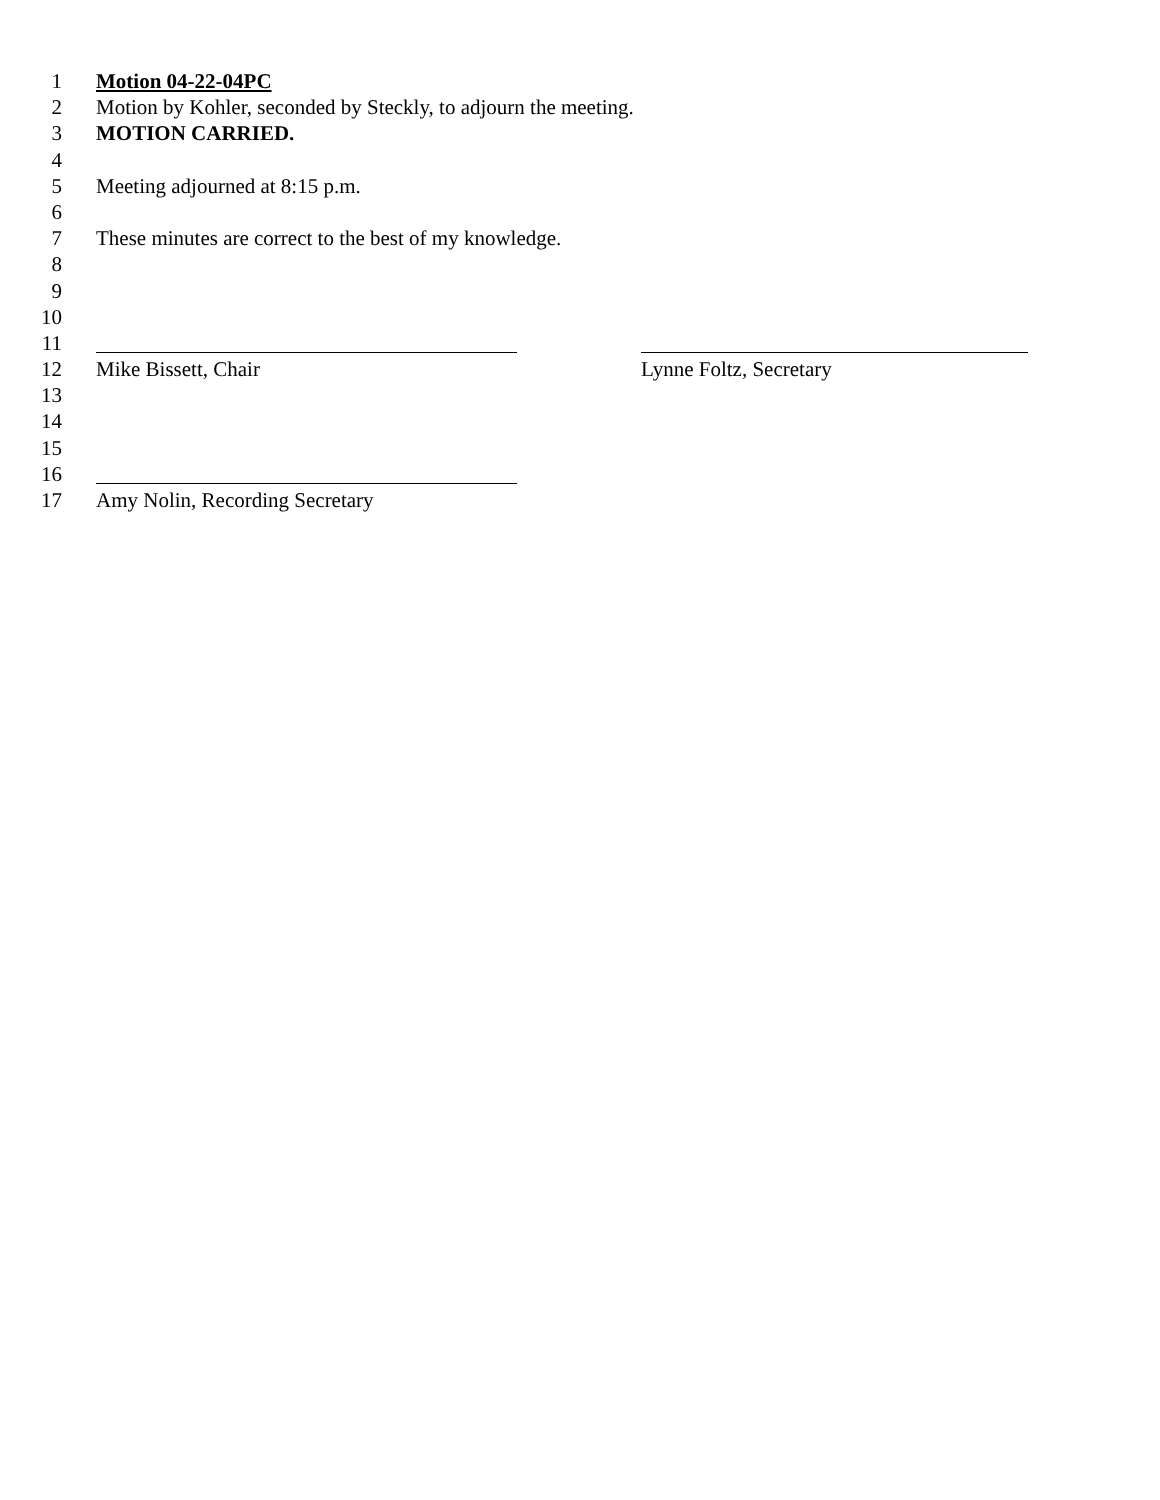1 Motion 04-22-04PC
2 Motion by Kohler, seconded by Steckly, to adjourn the meeting.
3 MOTION CARRIED.
4
5 Meeting adjourned at 8:15 p.m.
6
7 These minutes are correct to the best of my knowledge.
8
9
10
11
12 Mike Bissett, Chair Lynne Foltz, Secretary
13
14
15
16
17 Amy Nolin, Recording Secretary